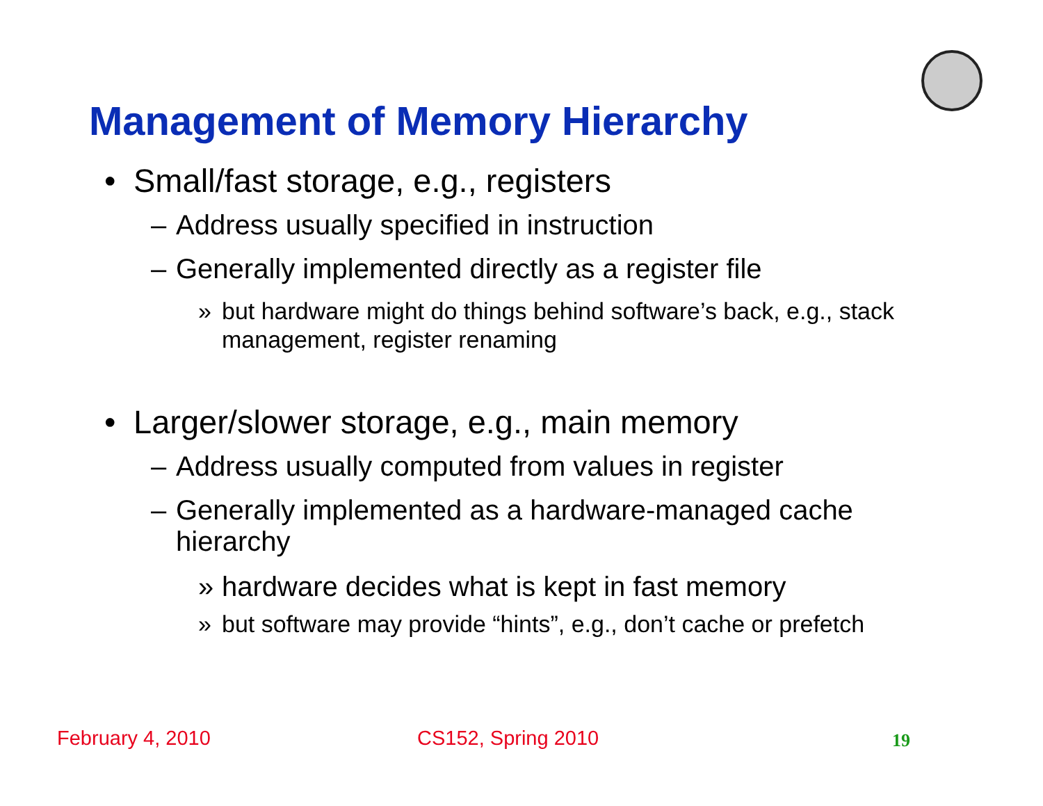Management of Memory Hierarchy
• Small/fast storage, e.g., registers
– Address usually specified in instruction
– Generally implemented directly as a register file
» but hardware might do things behind software’s back, e.g., stack management, register renaming
• Larger/slower storage, e.g., main memory
– Address usually computed from values in register
– Generally implemented as a hardware-managed cache hierarchy
» hardware decides what is kept in fast memory
» but software may provide “hints”, e.g., don’t cache or prefetch
February 4, 2010 CS152, Spring 2010 19